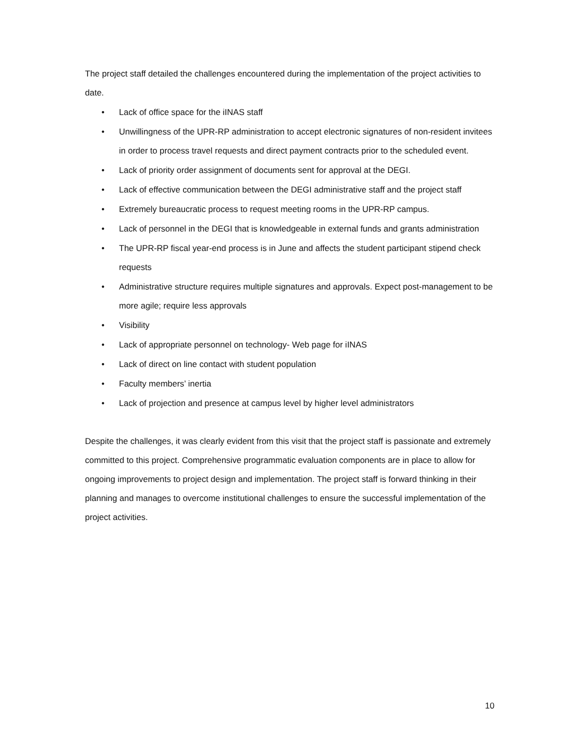The project staff detailed the challenges encountered during the implementation of the project activities to date.
• Lack of office space for the iINAS staff
• Unwillingness of the UPR-RP administration to accept electronic signatures of non-resident invitees in order to process travel requests and direct payment contracts prior to the scheduled event.
• Lack of priority order assignment of documents sent for approval at the DEGI.
• Lack of effective communication between the DEGI administrative staff and the project staff
• Extremely bureaucratic process to request meeting rooms in the UPR-RP campus.
• Lack of personnel in the DEGI that is knowledgeable in external funds and grants administration
• The UPR-RP fiscal year-end process is in June and affects the student participant stipend check requests
• Administrative structure requires multiple signatures and approvals. Expect post-management to be more agile; require less approvals
• Visibility
• Lack of appropriate personnel on technology- Web page for iINAS
• Lack of direct on line contact with student population
• Faculty members’ inertia
• Lack of projection and presence at campus level by higher level administrators
Despite the challenges, it was clearly evident from this visit that the project staff is passionate and extremely committed to this project. Comprehensive programmatic evaluation components are in place to allow for ongoing improvements to project design and implementation. The project staff is forward thinking in their planning and manages to overcome institutional challenges to ensure the successful implementation of the project activities.
10